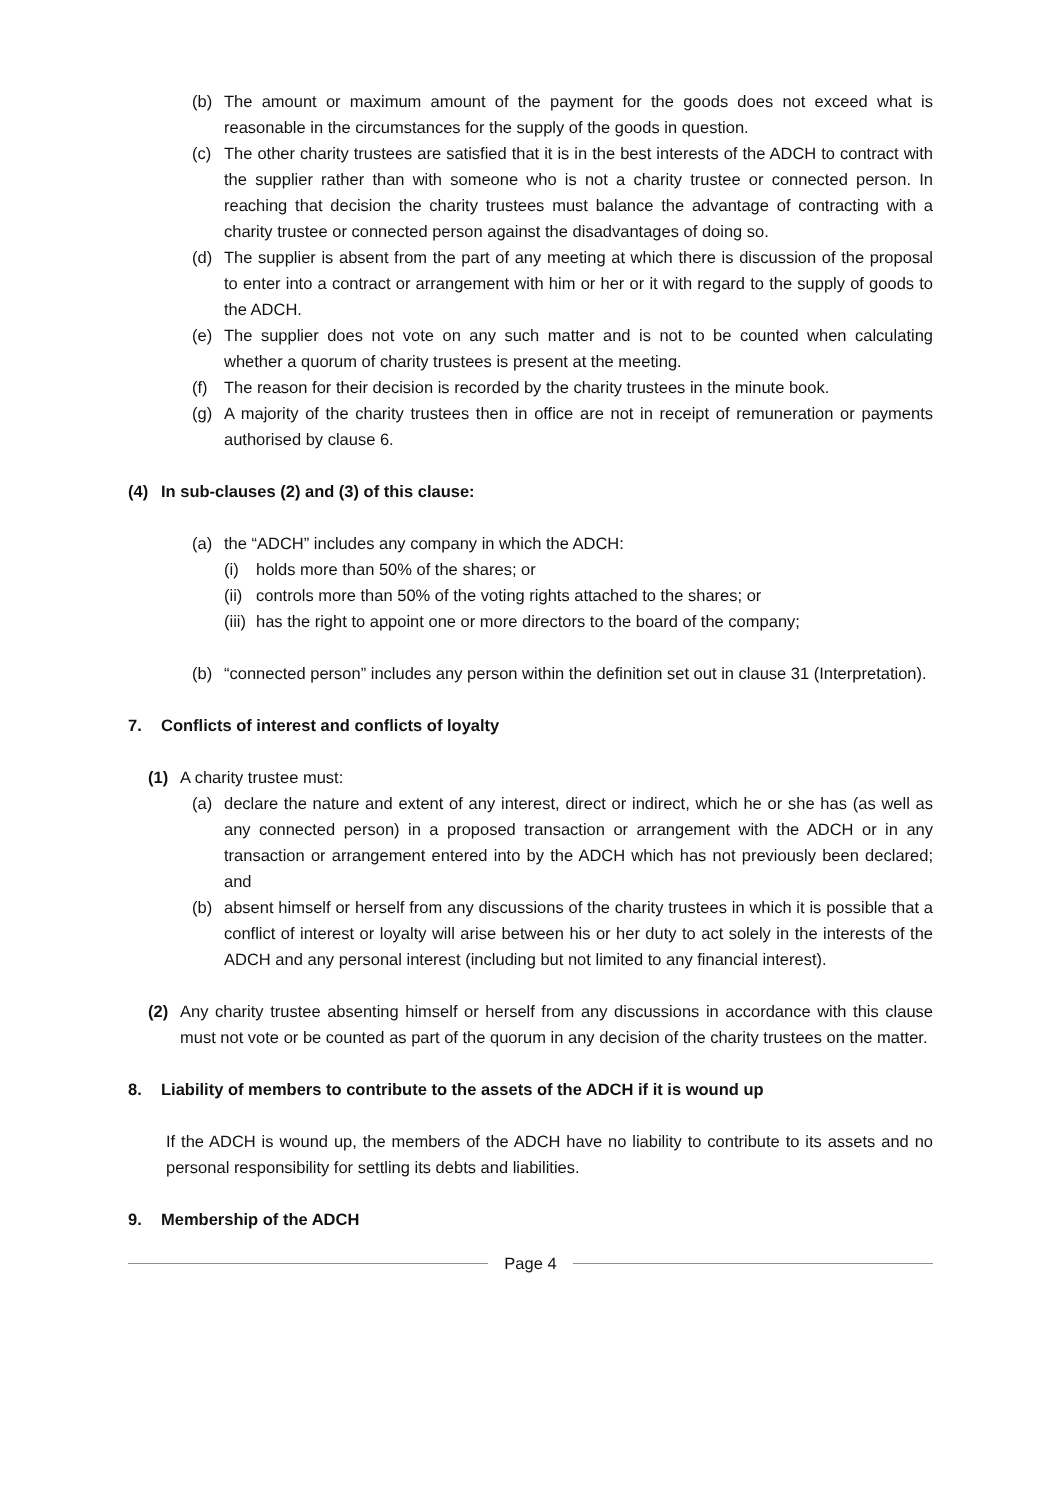(b) The amount or maximum amount of the payment for the goods does not exceed what is reasonable in the circumstances for the supply of the goods in question.
(c) The other charity trustees are satisfied that it is in the best interests of the ADCH to contract with the supplier rather than with someone who is not a charity trustee or connected person. In reaching that decision the charity trustees must balance the advantage of contracting with a charity trustee or connected person against the disadvantages of doing so.
(d) The supplier is absent from the part of any meeting at which there is discussion of the proposal to enter into a contract or arrangement with him or her or it with regard to the supply of goods to the ADCH.
(e) The supplier does not vote on any such matter and is not to be counted when calculating whether a quorum of charity trustees is present at the meeting.
(f) The reason for their decision is recorded by the charity trustees in the minute book.
(g) A majority of the charity trustees then in office are not in receipt of remuneration or payments authorised by clause 6.
(4) In sub-clauses (2) and (3) of this clause:
(a) the “ADCH” includes any company in which the ADCH:
(i) holds more than 50% of the shares; or
(ii) controls more than 50% of the voting rights attached to the shares; or
(iii) has the right to appoint one or more directors to the board of the company;
(b) “connected person” includes any person within the definition set out in clause 31 (Interpretation).
7. Conflicts of interest and conflicts of loyalty
(1) A charity trustee must:
(a) declare the nature and extent of any interest, direct or indirect, which he or she has (as well as any connected person) in a proposed transaction or arrangement with the ADCH or in any transaction or arrangement entered into by the ADCH which has not previously been declared; and
(b) absent himself or herself from any discussions of the charity trustees in which it is possible that a conflict of interest or loyalty will arise between his or her duty to act solely in the interests of the ADCH and any personal interest (including but not limited to any financial interest).
(2) Any charity trustee absenting himself or herself from any discussions in accordance with this clause must not vote or be counted as part of the quorum in any decision of the charity trustees on the matter.
8. Liability of members to contribute to the assets of the ADCH if it is wound up
If the ADCH is wound up, the members of the ADCH have no liability to contribute to its assets and no personal responsibility for settling its debts and liabilities.
9. Membership of the ADCH
Page 4